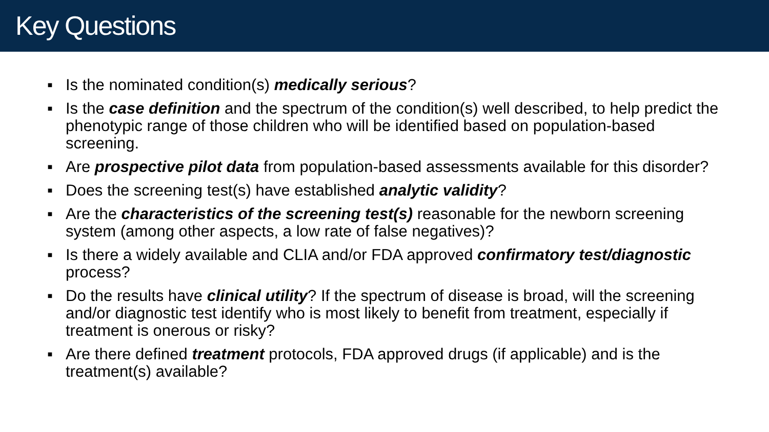Key Questions
▪ Is the nominated condition(s) medically serious?
▪ Is the case definition and the spectrum of the condition(s) well described, to help predict the phenotypic range of those children who will be identified based on population-based screening.
▪ Are prospective pilot data from population-based assessments available for this disorder?
▪ Does the screening test(s) have established analytic validity?
▪ Are the characteristics of the screening test(s) reasonable for the newborn screening system (among other aspects, a low rate of false negatives)?
▪ Is there a widely available and CLIA and/or FDA approved confirmatory test/diagnostic process?
▪ Do the results have clinical utility? If the spectrum of disease is broad, will the screening and/or diagnostic test identify who is most likely to benefit from treatment, especially if treatment is onerous or risky?
▪ Are there defined treatment protocols, FDA approved drugs (if applicable) and is the treatment(s) available?